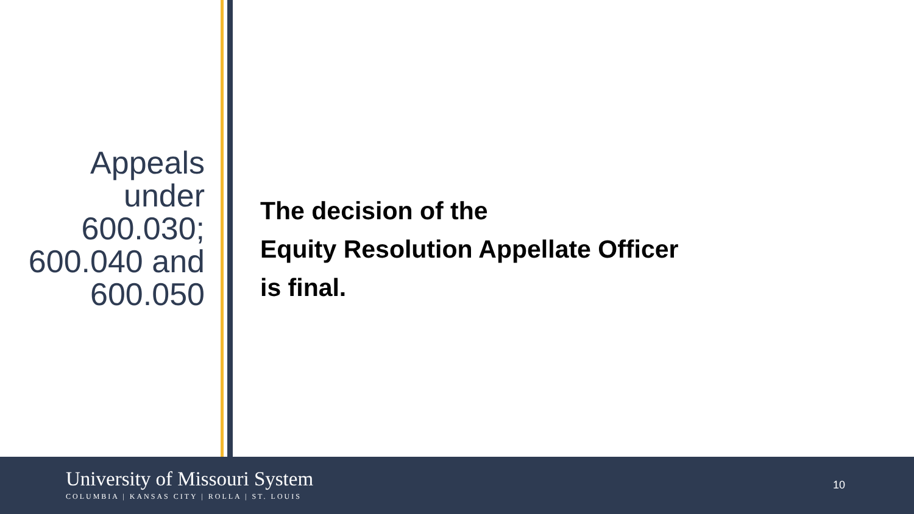Appeals under 600.030; 600.040 and 600.050
The decision of the
Equity Resolution Appellate Officer
is final.
University of Missouri System
COLUMBIA | KANSAS CITY | ROLLA | ST. LOUIS
10